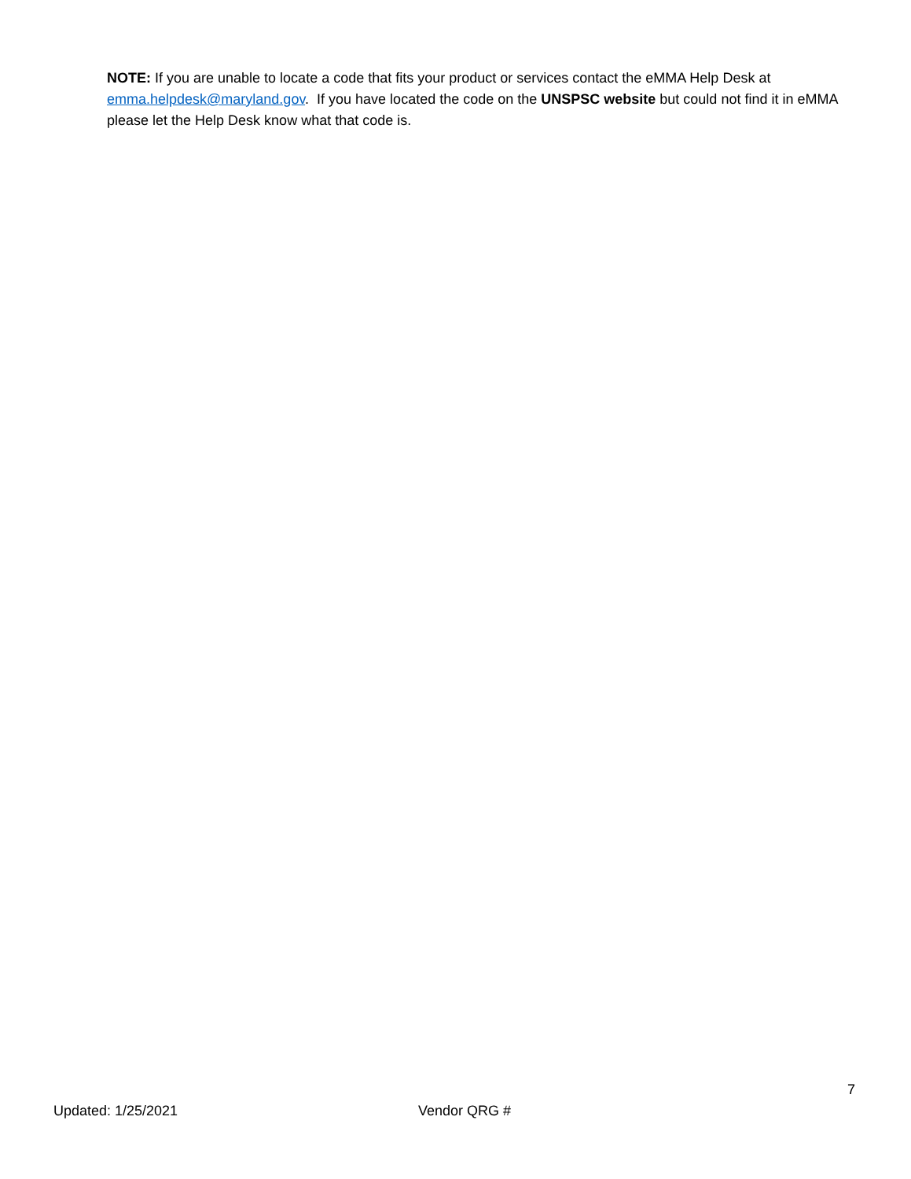NOTE: If you are unable to locate a code that fits your product or services contact the eMMA Help Desk at emma.helpdesk@maryland.gov. If you have located the code on the UNSPSC website but could not find it in eMMA please let the Help Desk know what that code is.
7
Updated: 1/25/2021 Vendor QRG #